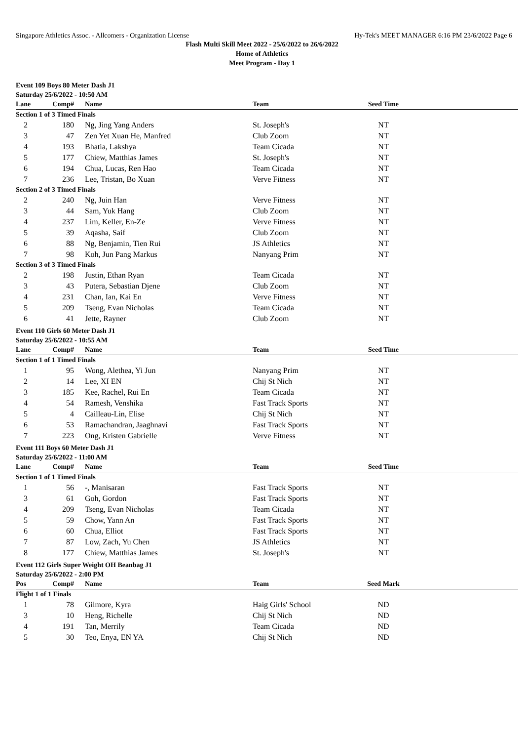Singapore Athletics Assoc. - Allcomers - Organization License Hy-Tek's MEET MANAGER 6:16 PM 23/6/2022 Page 6
Flash Multi Skill Meet 2022 - 25/6/2022 to 26/6/2022
Home of Athletics
Meet Program - Day 1
Event 109 Boys 80 Meter Dash J1
Saturday 25/6/2022 - 10:50 AM
| Lane | Comp# | Name | Team | Seed Time | |
| --- | --- | --- | --- | --- | --- |
| Section 1 of 3 Timed Finals | | | | | |
| 2 | 180 | Ng, Jing Yang Anders | St. Joseph's | NT | |
| 3 | 47 | Zen Yet Xuan He, Manfred | Club Zoom | NT | |
| 4 | 193 | Bhatia, Lakshya | Team Cicada | NT | |
| 5 | 177 | Chiew, Matthias James | St. Joseph's | NT | |
| 6 | 194 | Chua, Lucas, Ren Hao | Team Cicada | NT | |
| 7 | 236 | Lee, Tristan, Bo Xuan | Verve Fitness | NT | |
| Section 2 of 3 Timed Finals | | | | | |
| 2 | 240 | Ng, Juin Han | Verve Fitness | NT | |
| 3 | 44 | Sam, Yuk Hang | Club Zoom | NT | |
| 4 | 237 | Lim, Keller, En-Ze | Verve Fitness | NT | |
| 5 | 39 | Aqasha, Saif | Club Zoom | NT | |
| 6 | 88 | Ng, Benjamin, Tien Rui | JS Athletics | NT | |
| 7 | 98 | Koh, Jun Pang Markus | Nanyang Prim | NT | |
| Section 3 of 3 Timed Finals | | | | | |
| 2 | 198 | Justin, Ethan Ryan | Team Cicada | NT | |
| 3 | 43 | Putera, Sebastian Djene | Club Zoom | NT | |
| 4 | 231 | Chan, Ian, Kai En | Verve Fitness | NT | |
| 5 | 209 | Tseng, Evan Nicholas | Team Cicada | NT | |
| 6 | 41 | Jette, Rayner | Club Zoom | NT | |
Event 110 Girls 60 Meter Dash J1
Saturday 25/6/2022 - 10:55 AM
| Lane | Comp# | Name | Team | Seed Time | |
| --- | --- | --- | --- | --- | --- |
| Section 1 of 1 Timed Finals | | | | | |
| 1 | 95 | Wong, Alethea, Yi Jun | Nanyang Prim | NT | |
| 2 | 14 | Lee, XI EN | Chij St Nich | NT | |
| 3 | 185 | Kee, Rachel, Rui En | Team Cicada | NT | |
| 4 | 54 | Ramesh, Venshika | Fast Track Sports | NT | |
| 5 | 4 | Cailleau-Lin, Elise | Chij St Nich | NT | |
| 6 | 53 | Ramachandran, Jaaghnavi | Fast Track Sports | NT | |
| 7 | 223 | Ong, Kristen Gabrielle | Verve Fitness | NT | |
Event 111 Boys 60 Meter Dash J1
Saturday 25/6/2022 - 11:00 AM
| Lane | Comp# | Name | Team | Seed Time | |
| --- | --- | --- | --- | --- | --- |
| Section 1 of 1 Timed Finals | | | | | |
| 1 | 56 | -, Manisaran | Fast Track Sports | NT | |
| 3 | 61 | Goh, Gordon | Fast Track Sports | NT | |
| 4 | 209 | Tseng, Evan Nicholas | Team Cicada | NT | |
| 5 | 59 | Chow, Yann An | Fast Track Sports | NT | |
| 6 | 60 | Chua, Elliot | Fast Track Sports | NT | |
| 7 | 87 | Low, Zach, Yu Chen | JS Athletics | NT | |
| 8 | 177 | Chiew, Matthias James | St. Joseph's | NT | |
Event 112 Girls Super Weight OH Beanbag J1
Saturday 25/6/2022 - 2:00 PM
| Pos | Comp# | Name | Team | Seed Mark | |
| --- | --- | --- | --- | --- | --- |
| Flight 1 of 1 Finals | | | | | |
| 1 | 78 | Gilmore, Kyra | Haig Girls' School | ND | |
| 3 | 10 | Heng, Richelle | Chij St Nich | ND | |
| 4 | 191 | Tan, Merrily | Team Cicada | ND | |
| 5 | 30 | Teo, Enya, EN YA | Chij St Nich | ND | |